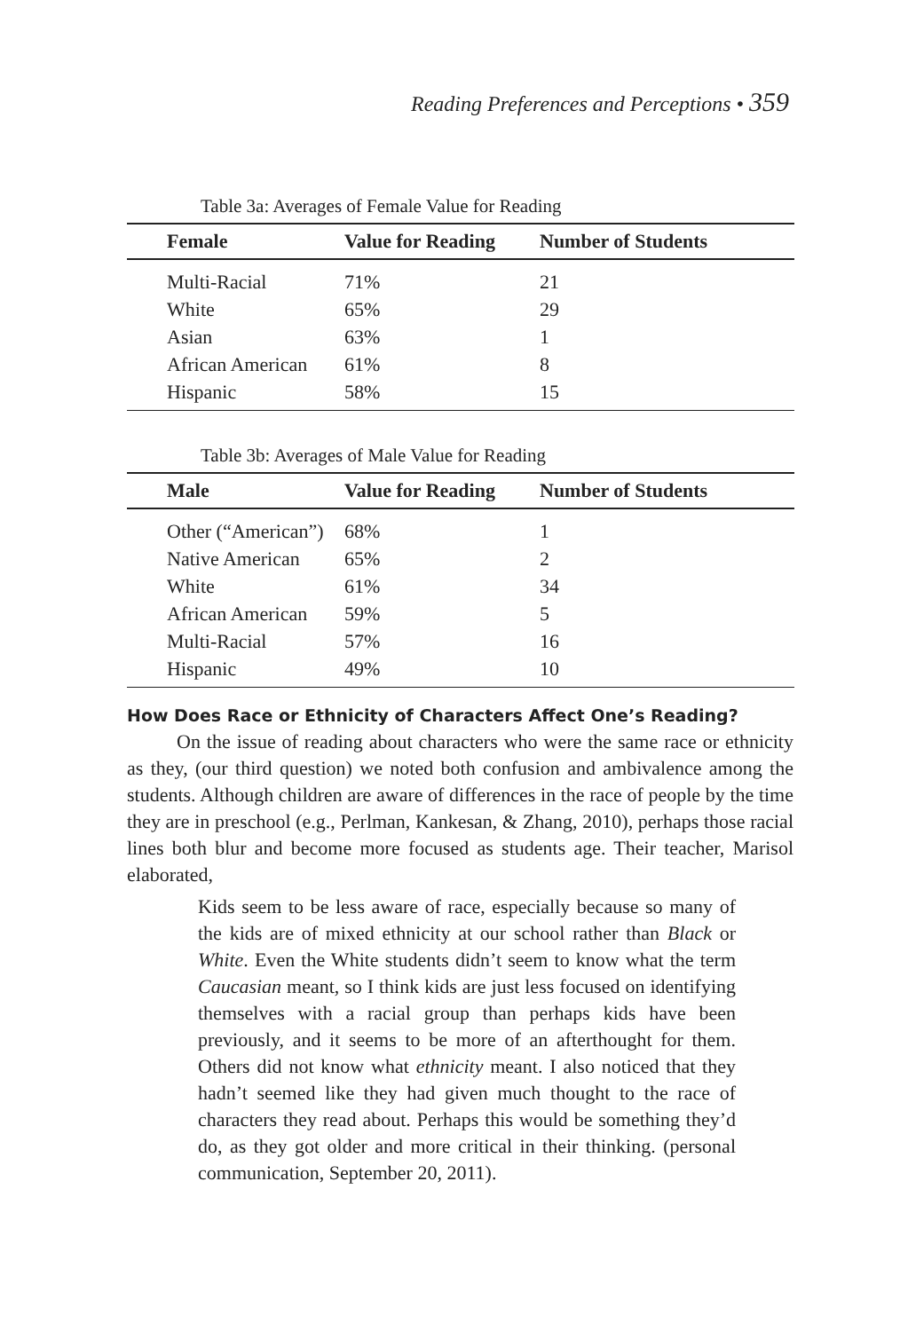Reading Preferences and Perceptions • 359
Table 3a: Averages of Female Value for Reading
| Female | Value for Reading | Number of Students |
| --- | --- | --- |
| Multi-Racial | 71% | 21 |
| White | 65% | 29 |
| Asian | 63% | 1 |
| African American | 61% | 8 |
| Hispanic | 58% | 15 |
Table 3b: Averages of Male Value for Reading
| Male | Value for Reading | Number of Students |
| --- | --- | --- |
| Other (“American”) | 68% | 1 |
| Native American | 65% | 2 |
| White | 61% | 34 |
| African American | 59% | 5 |
| Multi-Racial | 57% | 16 |
| Hispanic | 49% | 10 |
How Does Race or Ethnicity of Characters Affect One’s Reading?
On the issue of reading about characters who were the same race or ethnicity as they, (our third question) we noted both confusion and ambivalence among the students. Although children are aware of differences in the race of people by the time they are in preschool (e.g., Perlman, Kankesan, & Zhang, 2010), perhaps those racial lines both blur and become more focused as students age. Their teacher, Marisol elaborated,
Kids seem to be less aware of race, especially because so many of the kids are of mixed ethnicity at our school rather than Black or White. Even the White students didn’t seem to know what the term Caucasian meant, so I think kids are just less focused on identifying themselves with a racial group than perhaps kids have been previously, and it seems to be more of an afterthought for them. Others did not know what ethnicity meant. I also noticed that they hadn’t seemed like they had given much thought to the race of characters they read about. Perhaps this would be something they’d do, as they got older and more critical in their thinking. (personal communication, September 20, 2011).